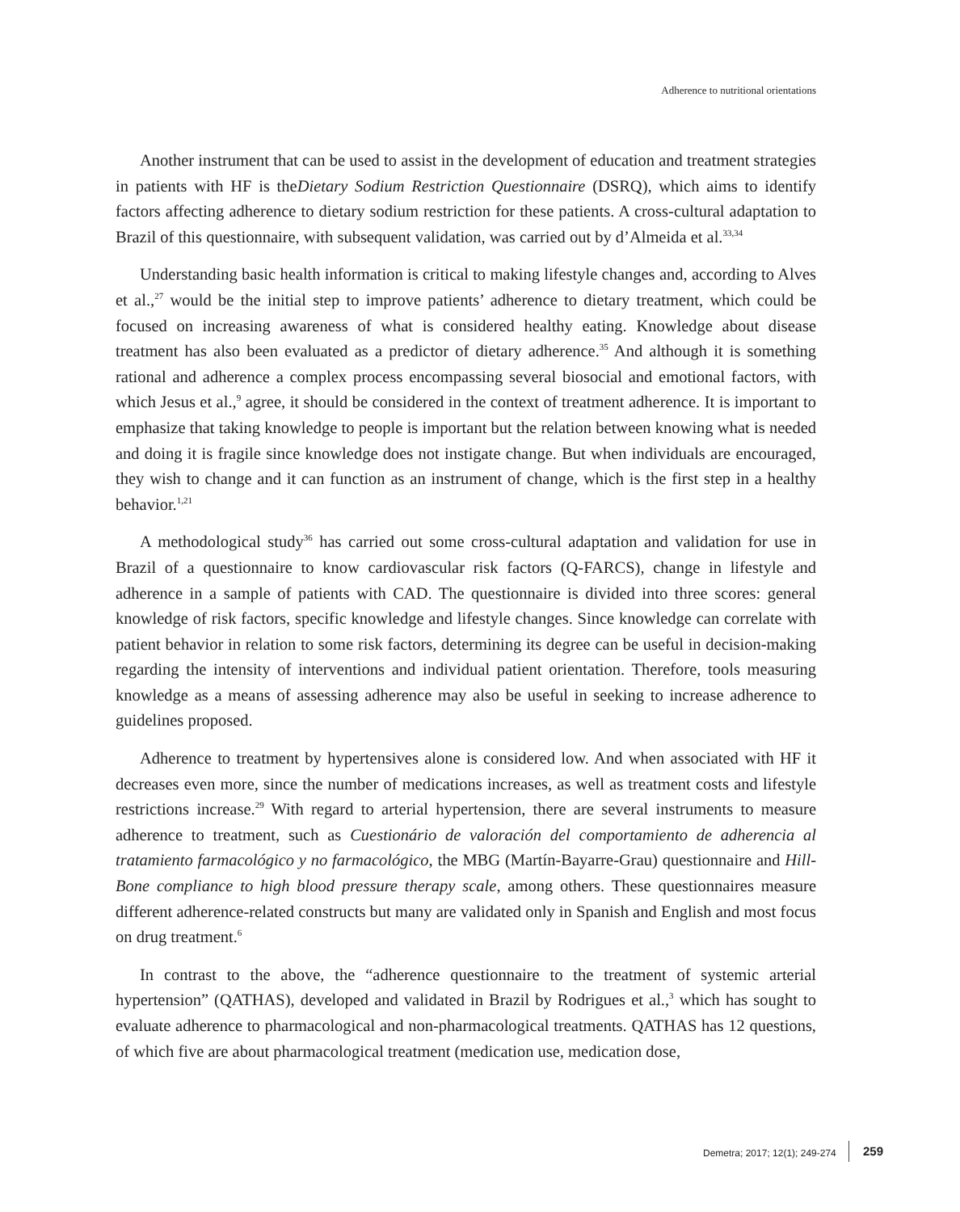Adherence to nutritional orientations
Another instrument that can be used to assist in the development of education and treatment strategies in patients with HF is theDietary Sodium Restriction Questionnaire (DSRQ), which aims to identify factors affecting adherence to dietary sodium restriction for these patients. A cross-cultural adaptation to Brazil of this questionnaire, with subsequent validation, was carried out by d’Almeida et al.<sup>33,34</sup>
Understanding basic health information is critical to making lifestyle changes and, according to Alves et al.,<sup>27</sup> would be the initial step to improve patients’ adherence to dietary treatment, which could be focused on increasing awareness of what is considered healthy eating. Knowledge about disease treatment has also been evaluated as a predictor of dietary adherence.<sup>35</sup> And although it is something rational and adherence a complex process encompassing several biosocial and emotional factors, with which Jesus et al.,<sup>9</sup> agree, it should be considered in the context of treatment adherence. It is important to emphasize that taking knowledge to people is important but the relation between knowing what is needed and doing it is fragile since knowledge does not instigate change. But when individuals are encouraged, they wish to change and it can function as an instrument of change, which is the first step in a healthy behavior.<sup>1,21</sup>
A methodological study<sup>36</sup> has carried out some cross-cultural adaptation and validation for use in Brazil of a questionnaire to know cardiovascular risk factors (Q-FARCS), change in lifestyle and adherence in a sample of patients with CAD. The questionnaire is divided into three scores: general knowledge of risk factors, specific knowledge and lifestyle changes. Since knowledge can correlate with patient behavior in relation to some risk factors, determining its degree can be useful in decision-making regarding the intensity of interventions and individual patient orientation. Therefore, tools measuring knowledge as a means of assessing adherence may also be useful in seeking to increase adherence to guidelines proposed.
Adherence to treatment by hypertensives alone is considered low. And when associated with HF it decreases even more, since the number of medications increases, as well as treatment costs and lifestyle restrictions increase.<sup>29</sup> With regard to arterial hypertension, there are several instruments to measure adherence to treatment, such as Cuestionário de valoración del comportamiento de adherencia al tratamiento farmacológico y no farmacológico, the MBG (Martín-Bayarre-Grau) questionnaire and Hill-Bone compliance to high blood pressure therapy scale, among others. These questionnaires measure different adherence-related constructs but many are validated only in Spanish and English and most focus on drug treatment.<sup>6</sup>
In contrast to the above, the “adherence questionnaire to the treatment of systemic arterial hypertension” (QATHAS), developed and validated in Brazil by Rodrigues et al.,<sup>3</sup> which has sought to evaluate adherence to pharmacological and non-pharmacological treatments. QATHAS has 12 questions, of which five are about pharmacological treatment (medication use, medication dose,
Demetra; 2017; 12(1); 249-274 259